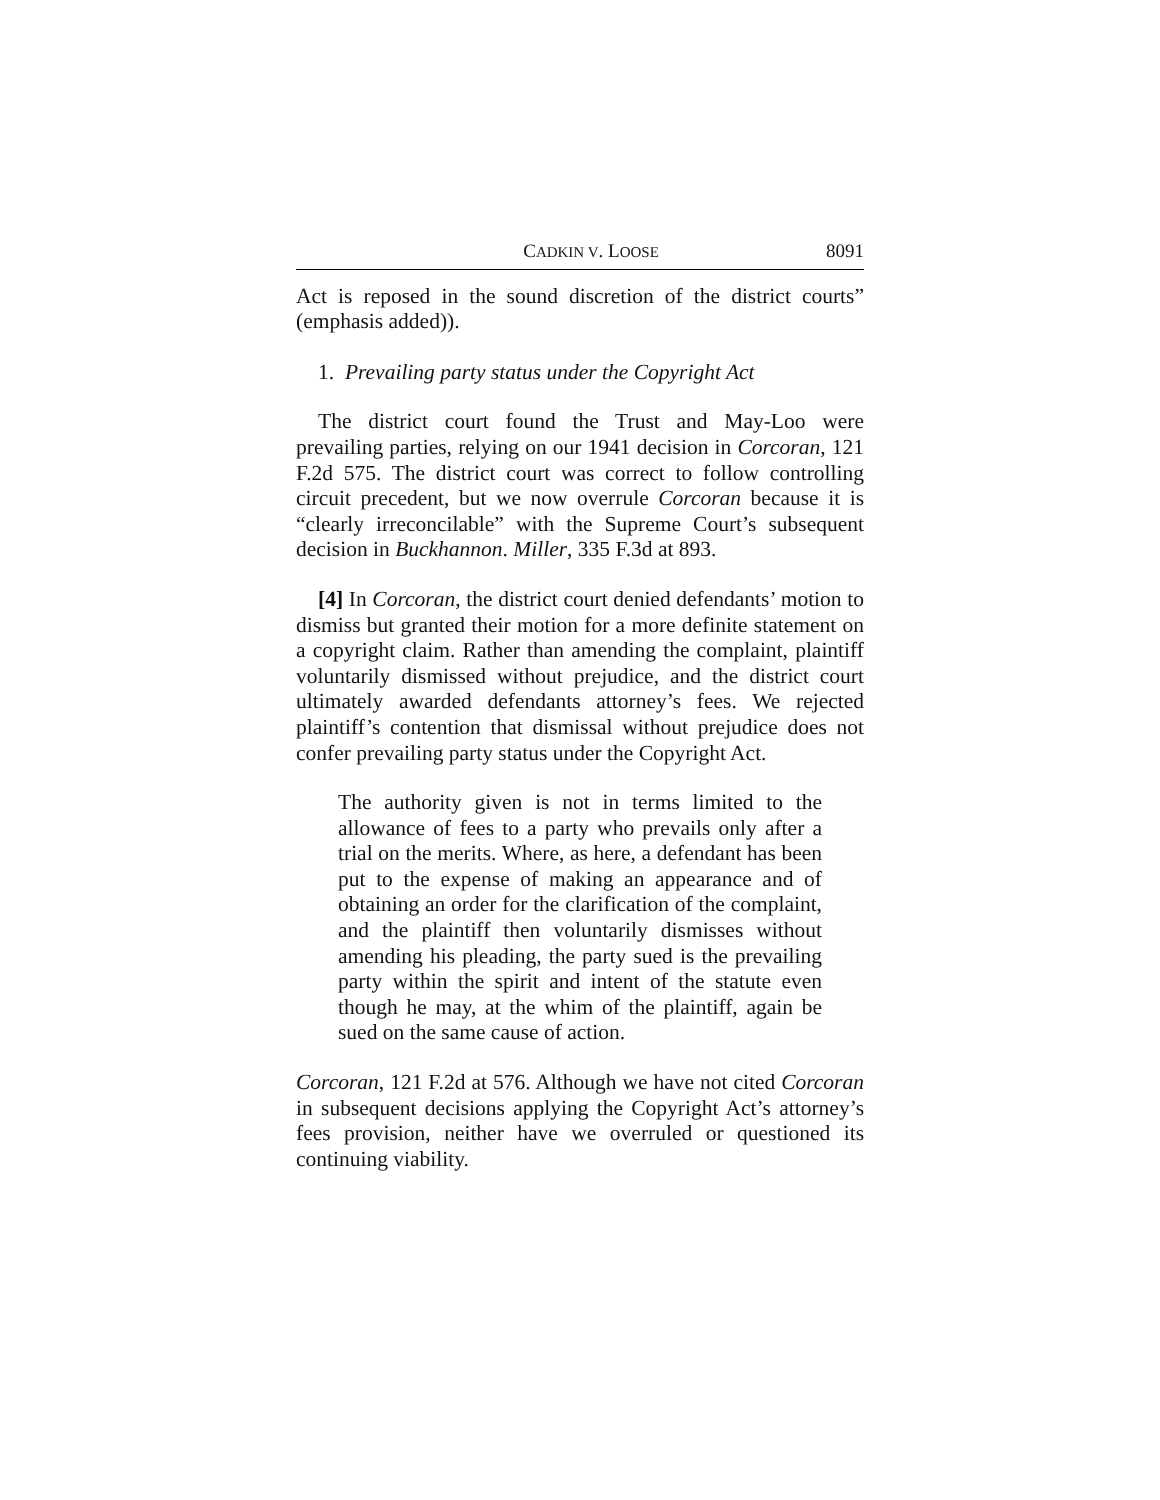CADKIN V. LOOSE 8091
Act is reposed in the sound discretion of the district courts” (emphasis added)).
1. Prevailing party status under the Copyright Act
The district court found the Trust and May-Loo were prevailing parties, relying on our 1941 decision in Corcoran, 121 F.2d 575. The district court was correct to follow controlling circuit precedent, but we now overrule Corcoran because it is “clearly irreconcilable” with the Supreme Court’s subsequent decision in Buckhannon. Miller, 335 F.3d at 893.
[4] In Corcoran, the district court denied defendants’ motion to dismiss but granted their motion for a more definite statement on a copyright claim. Rather than amending the complaint, plaintiff voluntarily dismissed without prejudice, and the district court ultimately awarded defendants attorney’s fees. We rejected plaintiff’s contention that dismissal without prejudice does not confer prevailing party status under the Copyright Act.
The authority given is not in terms limited to the allowance of fees to a party who prevails only after a trial on the merits. Where, as here, a defendant has been put to the expense of making an appearance and of obtaining an order for the clarification of the complaint, and the plaintiff then voluntarily dismisses without amending his pleading, the party sued is the prevailing party within the spirit and intent of the statute even though he may, at the whim of the plaintiff, again be sued on the same cause of action.
Corcoran, 121 F.2d at 576. Although we have not cited Corcoran in subsequent decisions applying the Copyright Act’s attorney’s fees provision, neither have we overruled or questioned its continuing viability.